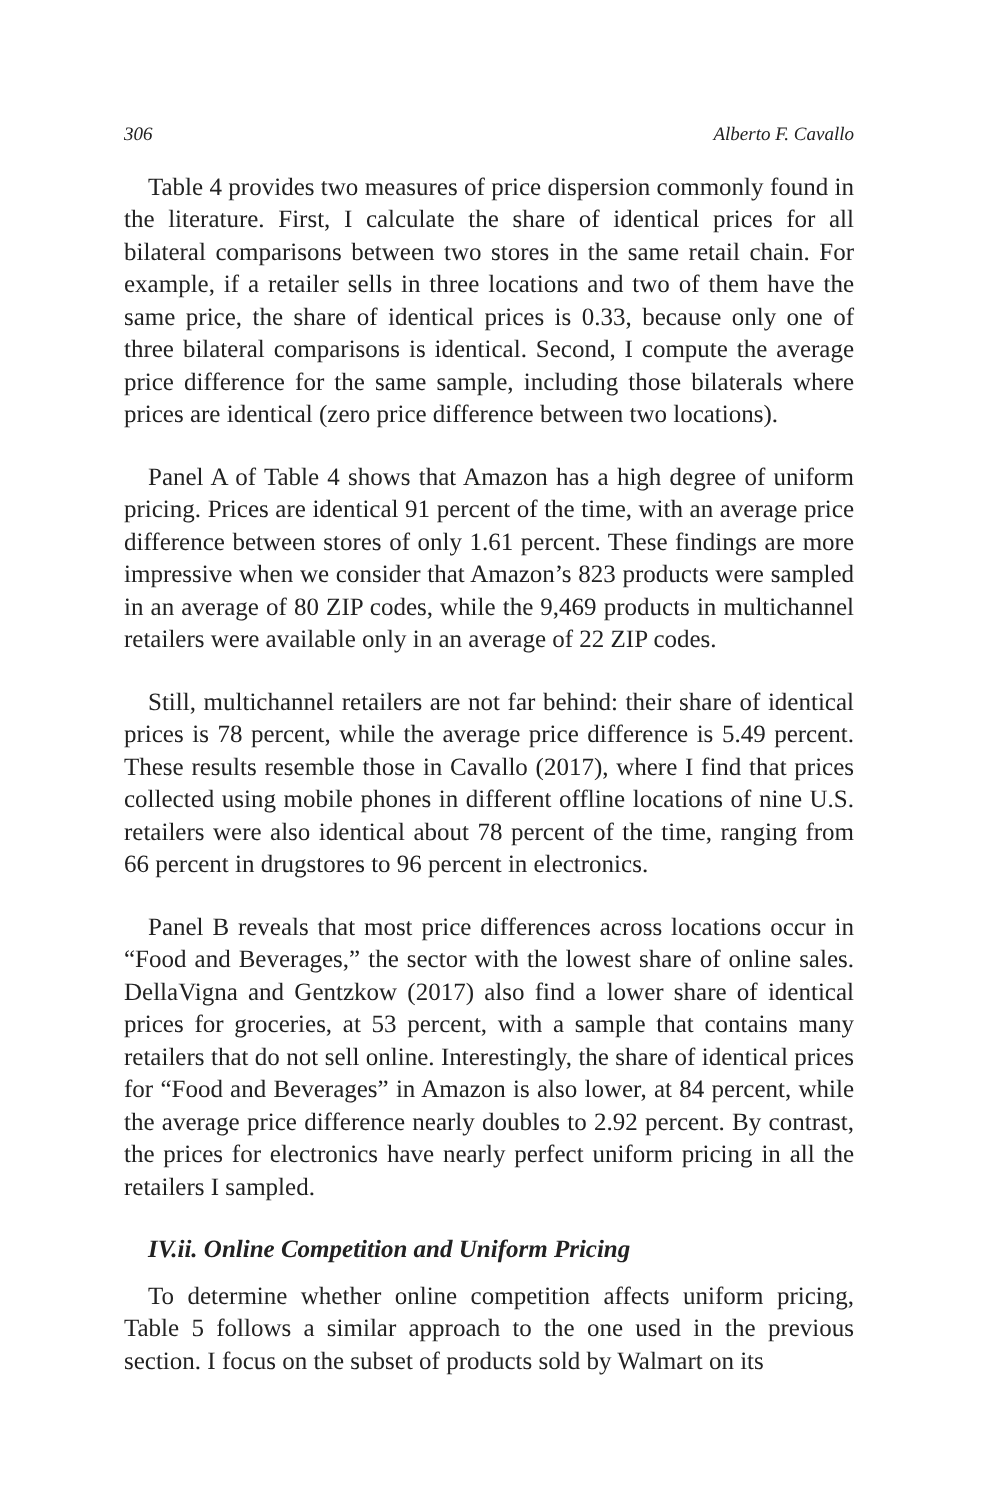306 Alberto F. Cavallo
Table 4 provides two measures of price dispersion commonly found in the literature. First, I calculate the share of identical prices for all bilateral comparisons between two stores in the same retail chain. For example, if a retailer sells in three locations and two of them have the same price, the share of identical prices is 0.33, because only one of three bilateral comparisons is identical. Second, I compute the average price difference for the same sample, including those bilaterals where prices are identical (zero price difference between two locations).
Panel A of Table 4 shows that Amazon has a high degree of uniform pricing. Prices are identical 91 percent of the time, with an average price difference between stores of only 1.61 percent. These findings are more impressive when we consider that Amazon’s 823 products were sampled in an average of 80 ZIP codes, while the 9,469 products in multichannel retailers were available only in an average of 22 ZIP codes.
Still, multichannel retailers are not far behind: their share of identical prices is 78 percent, while the average price difference is 5.49 percent. These results resemble those in Cavallo (2017), where I find that prices collected using mobile phones in different offline locations of nine U.S. retailers were also identical about 78 percent of the time, ranging from 66 percent in drugstores to 96 percent in electronics.
Panel B reveals that most price differences across locations occur in “Food and Beverages,” the sector with the lowest share of online sales. DellaVigna and Gentzkow (2017) also find a lower share of identical prices for groceries, at 53 percent, with a sample that contains many retailers that do not sell online. Interestingly, the share of identical prices for “Food and Beverages” in Amazon is also lower, at 84 percent, while the average price difference nearly doubles to 2.92 percent. By contrast, the prices for electronics have nearly perfect uniform pricing in all the retailers I sampled.
IV.ii. Online Competition and Uniform Pricing
To determine whether online competition affects uniform pricing, Table 5 follows a similar approach to the one used in the previous section. I focus on the subset of products sold by Walmart on its